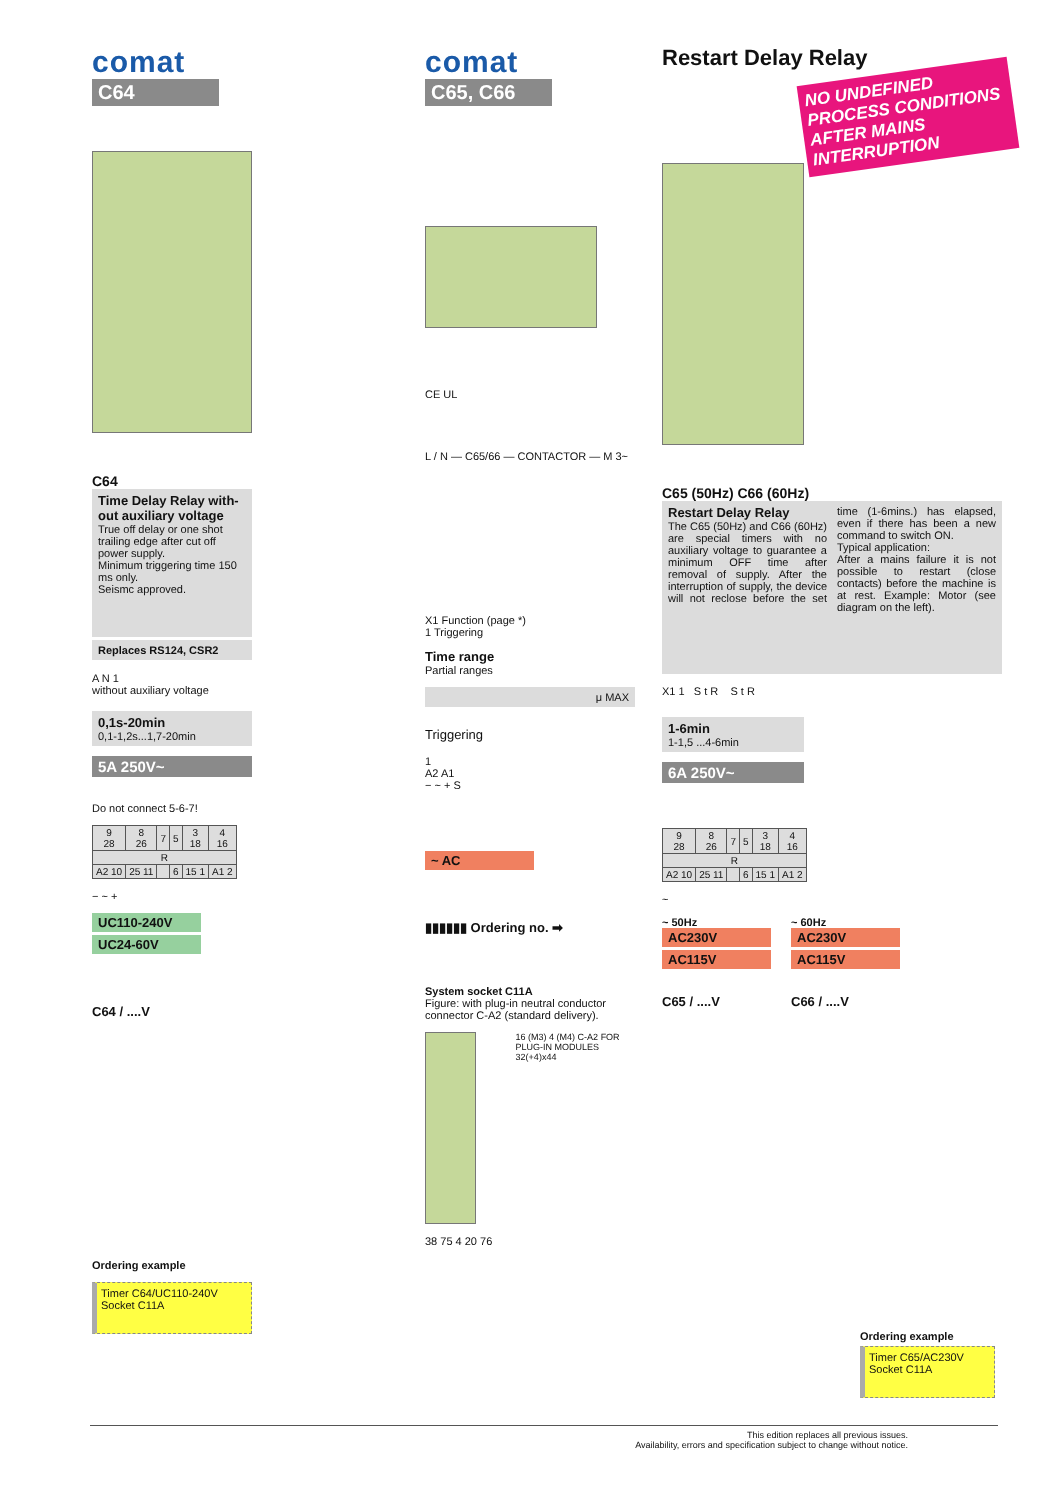comat
C64
C64
Time Delay Relay with-out auxiliary voltage
True off delay or one shot trailing edge after cut off power supply.
Minimum triggering time 150 ms only.
Seismc approved.
Replaces RS124, CSR2
A N 1
without auxiliary voltage
0,1s-20min
0,1-1,2s...1,7-20min
5A 250V~
Do not connect 5-6-7!
| 9 28 | 8 26 | 7 | 5 | 3 18 | 4 16 |
| R | | | | | |
| A2 10 | 25 11 | | 6 | 15 1 | A1 2 |
− ~ +
UC110-240V
UC24-60V
C64 / ....V
Ordering example
Timer C64/UC110-240V
Socket C11A
comat
C65, C66
CE UL
L / N — C65/66 — CONTACTOR — M 3~
X1 Function (page *)
1 Triggering
Time range
Partial ranges
μ MAX
Triggering
1
A2 A1
− ~ + S
~ AC
▮▮▮▮▮▮ Ordering no. ➡
System socket C11A
Figure: with plug-in neutral conductor connector C-A2 (standard delivery).
16 (M3) 4 (M4) C-A2 FOR PLUG-IN MODULES 32(+4)x44
38 75 4 20 76
Restart Delay Relay
NO UNDEFINED PROCESS CONDITIONS AFTER MAINS INTERRUPTION
C65 (50Hz) C66 (60Hz)
Restart Delay Relay
The C65 (50Hz) and C66 (60Hz) are special timers with no auxiliary voltage to guarantee a minimum OFF time after removal of supply. After the interruption of supply, the device will not reclose before the set time (1-6mins.) has elapsed, even if there has been a new command to switch ON.
Typical application:
After a mains failure it is not possible to restart (close contacts) before the machine is at rest. Example: Motor (see diagram on the left).
X1 1 S t R S t R
1-6min
1-1,5 ...4-6min
6A 250V~
| 9 28 | 8 26 | 7 | 5 | 3 18 | 4 16 |
| R | | | | | |
| A2 10 | 25 11 | | 6 | 15 1 | A1 2 |
~
~ 50Hz
AC230V
AC115V
C65 / ....V
~ 60Hz
AC230V
AC115V
C66 / ....V
Ordering example
Timer C65/AC230V
Socket C11A
This edition replaces all previous issues.
Availability, errors and specification subject to change without notice.